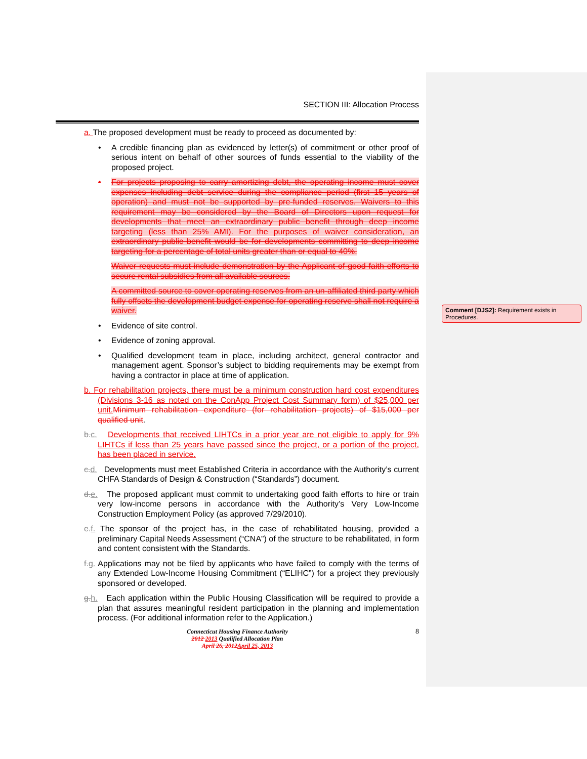SECTION III: Allocation Process
a. The proposed development must be ready to proceed as documented by:
• A credible financing plan as evidenced by letter(s) of commitment or other proof of serious intent on behalf of other sources of funds essential to the viability of the proposed project.
• For projects proposing to carry amortizing debt, the operating income must cover expenses including debt service during the compliance period (first 15 years of operation) and must not be supported by pre-funded reserves. Waivers to this requirement may be considered by the Board of Directors upon request for developments that meet an extraordinary public benefit through deep income targeting (less than 25% AMI). For the purposes of waiver consideration, an extraordinary public benefit would be for developments committing to deep income targeting for a percentage of total units greater than or equal to 40%.
Waiver requests must include demonstration by the Applicant of good faith efforts to secure rental subsidies from all available sources.
A committed source to cover operating reserves from an un-affiliated third party which fully offsets the development budget expense for operating reserve shall not require a waiver.
• Evidence of site control.
• Evidence of zoning approval.
• Qualified development team in place, including architect, general contractor and management agent. Sponsor’s subject to bidding requirements may be exempt from having a contractor in place at time of application.
b. For rehabilitation projects, there must be a minimum construction hard cost expenditures (Divisions 3-16 as noted on the ConApp Project Cost Summary form) of $25,000 per unit. Minimum rehabilitation expenditure (for rehabilitation projects) of $15,000 per qualified unit.
b.c. Developments that received LIHTCs in a prior year are not eligible to apply for 9% LIHTCs if less than 25 years have passed since the project, or a portion of the project, has been placed in service.
c.d. Developments must meet Established Criteria in accordance with the Authority’s current CHFA Standards of Design & Construction (“Standards”) document.
d.e. The proposed applicant must commit to undertaking good faith efforts to hire or train very low-income persons in accordance with the Authority’s Very Low-Income Construction Employment Policy (as approved 7/29/2010).
e.f. The sponsor of the project has, in the case of rehabilitated housing, provided a preliminary Capital Needs Assessment (“CNA”) of the structure to be rehabilitated, in form and content consistent with the Standards.
f.g. Applications may not be filed by applicants who have failed to comply with the terms of any Extended Low-Income Housing Commitment (“ELIHC”) for a project they previously sponsored or developed.
g.h. Each application within the Public Housing Classification will be required to provide a plan that assures meaningful resident participation in the planning and implementation process. (For additional information refer to the Application.)
Connecticut Housing Finance Authority
2012 2013 Qualified Allocation Plan
April 26, 2012 April 25, 2013
8
Comment [DJS2]: Requirement exists in Procedures.